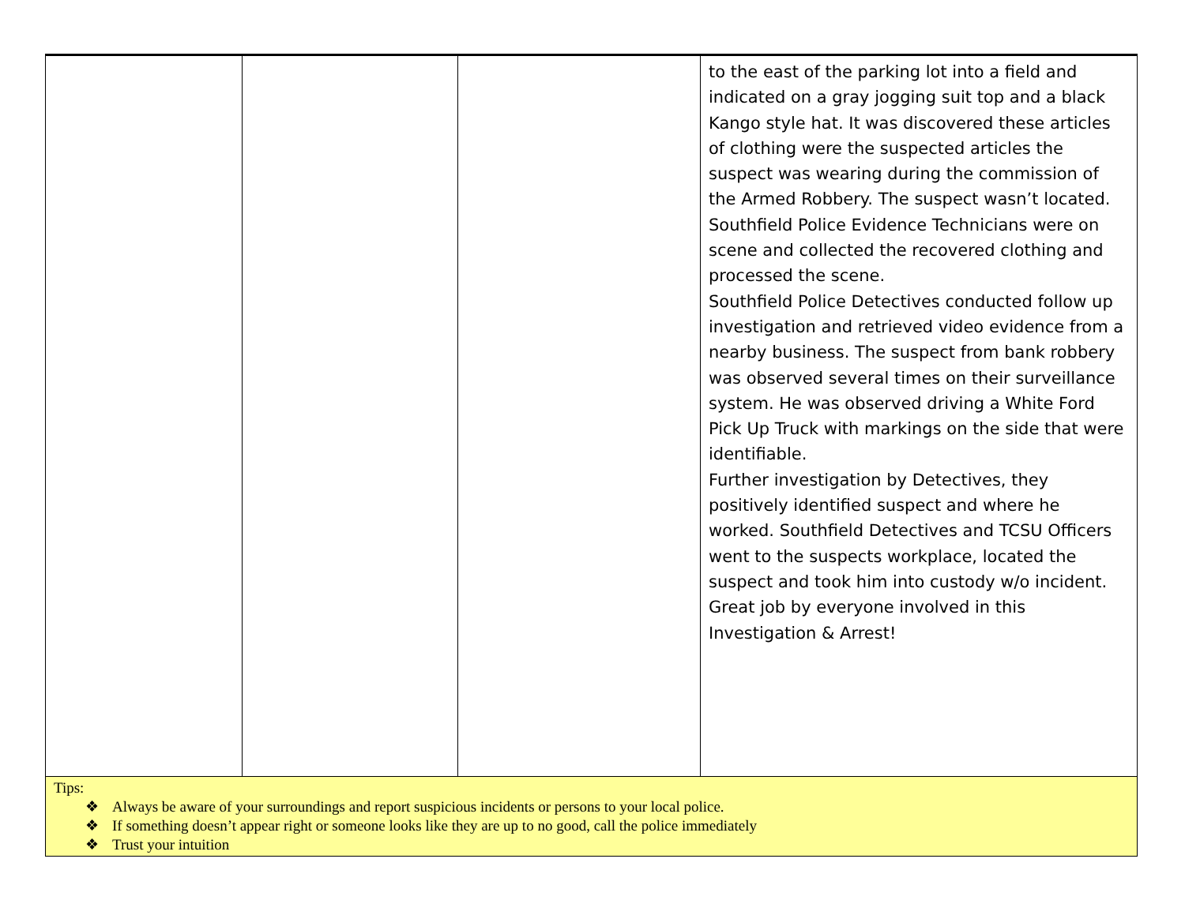| | | | to the east of the parking lot into a field and indicated on a gray jogging suit top and a black Kango style hat. It was discovered these articles of clothing were the suspected articles the suspect was wearing during the commission of the Armed Robbery. The suspect wasn’t located. Southfield Police Evidence Technicians were on scene and collected the recovered clothing and processed the scene. Southfield Police Detectives conducted follow up investigation and retrieved video evidence from a nearby business. The suspect from bank robbery was observed several times on their surveillance system. He was observed driving a White Ford Pick Up Truck with markings on the side that were identifiable. Further investigation by Detectives, they positively identified suspect and where he worked. Southfield Detectives and TCSU Officers went to the suspects workplace, located the suspect and took him into custody w/o incident. Great job by everyone involved in this Investigation & Arrest! |
| Tips: ❖ Always be aware of your surroundings and report suspicious incidents or persons to your local police. ❖ If something doesn’t appear right or someone looks like they are up to no good, call the police immediately ❖ Trust your intuition | | | |